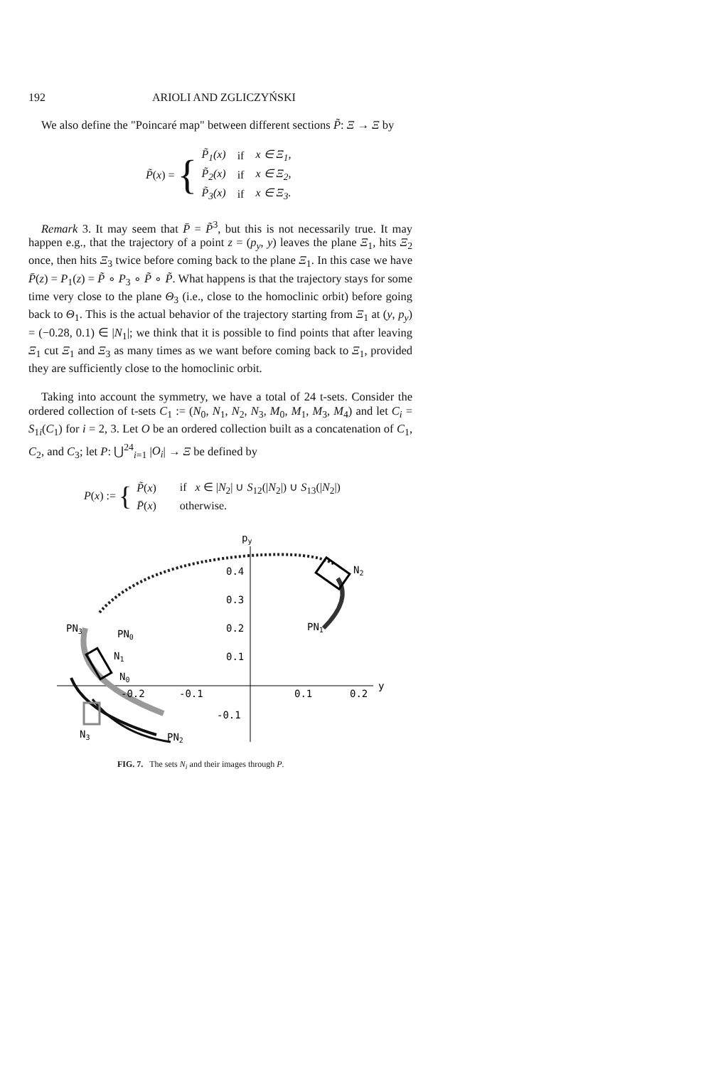192 ARIOLI AND ZGLICZYŃSKI
We also define the "Poincaré map" between different sections P̃: Ξ → Ξ by
P̃(x) = {
| P̃<sub>1</sub>( x ) | if | x ∈ Ξ<sub>1</sub>, |
| P̃<sub>2</sub>( x ) | if | x ∈ Ξ<sub>2</sub>, |
| P̃<sub>3</sub>( x ) | if | x ∈ Ξ<sub>3</sub>. |
Remark 3. It may seem that P̄ = P̃<sup>3</sup>, but this is not necessarily true. It may happen e.g., that the trajectory of a point z = (p<sub>y</sub>, y) leaves the plane Ξ<sub>1</sub>, hits Ξ<sub>2</sub> once, then hits Ξ<sub>3</sub> twice before coming back to the plane Ξ<sub>1</sub>. In this case we have P̄(z) = P<sub>1</sub>(z) = P̃ ∘ P<sub>3</sub> ∘ P̃ ∘ P̃. What happens is that the trajectory stays for some time very close to the plane Θ<sub>3</sub> (i.e., close to the homoclinic orbit) before going back to Θ<sub>1</sub>. This is the actual behavior of the trajectory starting from Ξ<sub>1</sub> at (y, p<sub>y</sub>) = (−0.28, 0.1) ∈ |N<sub>1</sub>|; we think that it is possible to find points that after leaving Ξ<sub>1</sub> cut Ξ<sub>1</sub> and Ξ<sub>3</sub> as many times as we want before coming back to Ξ<sub>1</sub>, provided they are sufficiently close to the homoclinic orbit.
Taking into account the symmetry, we have a total of 24 t-sets. Consider the ordered collection of t-sets C<sub>1</sub> := (N<sub>0</sub>, N<sub>1</sub>, N<sub>2</sub>, N<sub>3</sub>, M<sub>0</sub>, M<sub>1</sub>, M<sub>3</sub>, M<sub>4</sub>) and let C<sub>i</sub> = S<sub>1i</sub>(C<sub>1</sub>) for i = 2, 3. Let O be an ordered collection built as a concatenation of C<sub>1</sub>, C<sub>2</sub>, and C<sub>3</sub>; let P: ⋃<sup>24</sup><sub>i=1</sub> |O<sub>i</sub>| → Ξ be defined by
P(x) := {
| P̃ ( x ) | if x ∈ / N<sub>2</sub>/ ∪ S<sub>12</sub>(/ N<sub>2</sub>/) ∪ S<sub>13</sub>(/ N<sub>2</sub>/) |
| P̄ ( x ) | otherwise. |
py
0.4
0.3
0.2
0.1
-0.1
-0.2
-0.1
0.1
0.2
y
N2
PN1
PN3
PN0
N1
N0
N3
PN2
FIG. 7. The sets N<sub>i</sub> and their images through P.